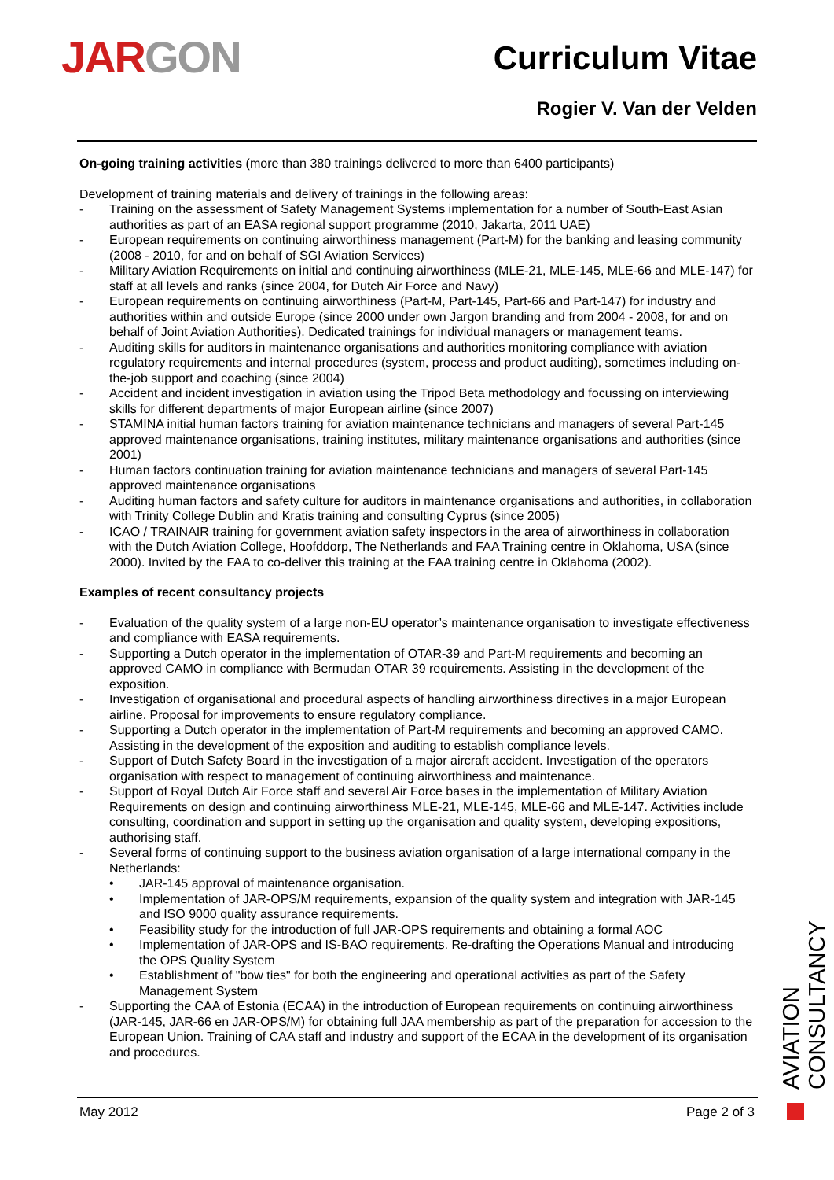JAR GON
Curriculum Vitae
Rogier V. Van der Velden
On-going training activities (more than 380 trainings delivered to more than 6400 participants)
Development of training materials and delivery of trainings in the following areas:
- Training on the assessment of Safety Management Systems implementation for a number of South-East Asian authorities as part of an EASA regional support programme (2010, Jakarta, 2011 UAE)
- European requirements on continuing airworthiness management (Part-M) for the banking and leasing community (2008 - 2010, for and on behalf of SGI Aviation Services)
- Military Aviation Requirements on initial and continuing airworthiness (MLE-21, MLE-145, MLE-66 and MLE-147) for staff at all levels and ranks (since 2004, for Dutch Air Force and Navy)
- European requirements on continuing airworthiness (Part-M, Part-145, Part-66 and Part-147) for industry and authorities within and outside Europe (since 2000 under own Jargon branding and from 2004 - 2008, for and on behalf of Joint Aviation Authorities). Dedicated trainings for individual managers or management teams.
- Auditing skills for auditors in maintenance organisations and authorities monitoring compliance with aviation regulatory requirements and internal procedures (system, process and product auditing), sometimes including on-the-job support and coaching (since 2004)
- Accident and incident investigation in aviation using the Tripod Beta methodology and focussing on interviewing skills for different departments of major European airline (since 2007)
- STAMINA initial human factors training for aviation maintenance technicians and managers of several Part-145 approved maintenance organisations, training institutes, military maintenance organisations and authorities (since 2001)
- Human factors continuation training for aviation maintenance technicians and managers of several Part-145 approved maintenance organisations
- Auditing human factors and safety culture for auditors in maintenance organisations and authorities, in collaboration with Trinity College Dublin and Kratis training and consulting Cyprus (since 2005)
- ICAO / TRAINAIR training for government aviation safety inspectors in the area of airworthiness in collaboration with the Dutch Aviation College, Hoofddorp, The Netherlands and FAA Training centre in Oklahoma, USA (since 2000). Invited by the FAA to co-deliver this training at the FAA training centre in Oklahoma (2002).
Examples of recent consultancy projects
- Evaluation of the quality system of a large non-EU operator’s maintenance organisation to investigate effectiveness and compliance with EASA requirements.
- Supporting a Dutch operator in the implementation of OTAR-39 and Part-M requirements and becoming an approved CAMO in compliance with Bermudan OTAR 39 requirements. Assisting in the development of the exposition.
- Investigation of organisational and procedural aspects of handling airworthiness directives in a major European airline. Proposal for improvements to ensure regulatory compliance.
- Supporting a Dutch operator in the implementation of Part-M requirements and becoming an approved CAMO. Assisting in the development of the exposition and auditing to establish compliance levels.
- Support of Dutch Safety Board in the investigation of a major aircraft accident. Investigation of the operators organisation with respect to management of continuing airworthiness and maintenance.
- Support of Royal Dutch Air Force staff and several Air Force bases in the implementation of Military Aviation Requirements on design and continuing airworthiness MLE-21, MLE-145, MLE-66 and MLE-147. Activities include consulting, coordination and support in setting up the organisation and quality system, developing expositions, authorising staff.
- Several forms of continuing support to the business aviation organisation of a large international company in the Netherlands:
• JAR-145 approval of maintenance organisation.
• Implementation of JAR-OPS/M requirements, expansion of the quality system and integration with JAR-145 and ISO 9000 quality assurance requirements.
• Feasibility study for the introduction of full JAR-OPS requirements and obtaining a formal AOC
• Implementation of JAR-OPS and IS-BAO requirements. Re-drafting the Operations Manual and introducing the OPS Quality System
• Establishment of "bow ties" for both the engineering and operational activities as part of the Safety Management System
- Supporting the CAA of Estonia (ECAA) in the introduction of European requirements on continuing airworthiness (JAR-145, JAR-66 en JAR-OPS/M) for obtaining full JAA membership as part of the preparation for accession to the European Union. Training of CAA staff and industry and support of the ECAA in the development of its organisation and procedures.
May 2012 Page 2 of 3
AVIATION CONSULTANCY